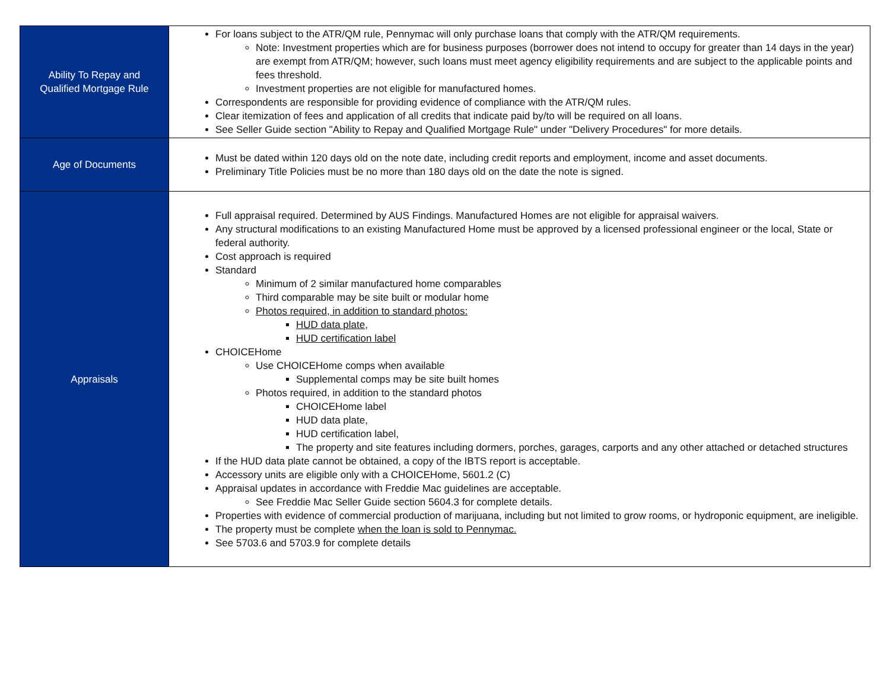| Ability To Repay and Qualified Mortgage Rule | For loans subject to the ATR/QM rule, Pennymac will only purchase loans that comply with the ATR/QM requirements. Note: Investment properties which are for business purposes (borrower does not intend to occupy for greater than 14 days in the year) are exempt from ATR/QM; however, such loans must meet agency eligibility requirements and are subject to the applicable points and fees threshold. Investment properties are not eligible for manufactured homes. Correspondents are responsible for providing evidence of compliance with the ATR/QM rules. Clear itemization of fees and application of all credits that indicate paid by/to will be required on all loans. See Seller Guide section "Ability to Repay and Qualified Mortgage Rule" under "Delivery Procedures" for more details. |
| Age of Documents | Must be dated within 120 days old on the note date, including credit reports and employment, income and asset documents. Preliminary Title Policies must be no more than 180 days old on the date the note is signed. |
| Appraisals | Full appraisal required. Determined by AUS Findings. Manufactured Homes are not eligible for appraisal waivers. Any structural modifications to an existing Manufactured Home must be approved by a licensed professional engineer or the local, State or federal authority. Cost approach is required Standard Minimum of 2 similar manufactured home comparables Third comparable may be site built or modular home Photos required, in addition to standard photos: HUD data plate, HUD certification label CHOICEHome Use CHOICEHome comps when available Supplemental comps may be site built homes Photos required, in addition to the standard photos CHOICEHome label HUD data plate, HUD certification label, The property and site features including dormers, porches, garages, carports and any other attached or detached structures If the HUD data plate cannot be obtained, a copy of the IBTS report is acceptable. Accessory units are eligible only with a CHOICEHome, 5601.2 (C) Appraisal updates in accordance with Freddie Mac guidelines are acceptable. See Freddie Mac Seller Guide section 5604.3 for complete details. Properties with evidence of commercial production of marijuana, including but not limited to grow rooms, or hydroponic equipment, are ineligible. The property must be complete when the loan is sold to Pennymac. See 5703.6 and 5703.9 for complete details |